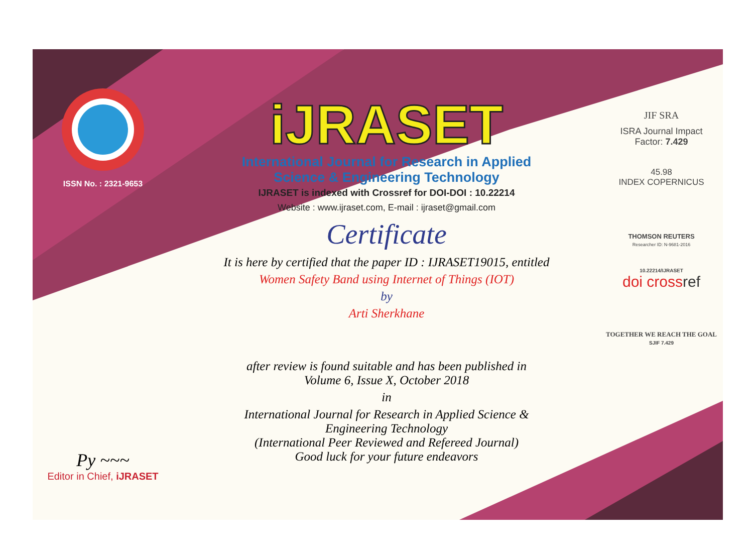ISSN No. : 2321-9653
Py ~~~
Editor in Chief, iJRASET
iJRASET
International Journal for Research in Applied
Science & Engineering Technology
IJRASET is indexed with Crossref for DOI-DOI : 10.22214
Website : www.ijraset.com, E-mail : ijraset@gmail.com
Certificate
It is here by certified that the paper ID : IJRASET19015, entitled
Women Safety Band using Internet of Things (IOT)
by
Arti Sherkhane
after review is found suitable and has been published in
Volume 6, Issue X, October 2018
in
International Journal for Research in Applied Science &
Engineering Technology
(International Peer Reviewed and Refereed Journal)
Good luck for your future endeavors
JIF SRA
ISRA Journal Impact
Factor: 7.429
45.98
INDEX COPERNICUS
THOMSON REUTERS
Researcher ID: N-9681-2016
10.22214/IJRASET
doi crossref
TOGETHER WE REACH THE GOAL
SJIF 7.429